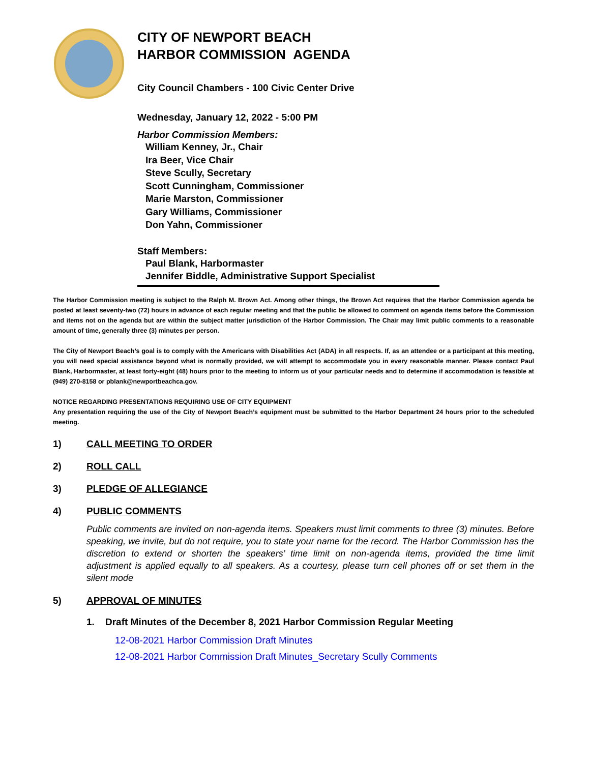CITY OF NEWPORT BEACH
HARBOR COMMISSION AGENDA
City Council Chambers - 100 Civic Center Drive
Wednesday, January 12, 2022 - 5:00 PM
Harbor Commission Members:
William Kenney, Jr., Chair
Ira Beer, Vice Chair
Steve Scully, Secretary
Scott Cunningham, Commissioner
Marie Marston, Commissioner
Gary Williams, Commissioner
Don Yahn, Commissioner
Staff Members:
Paul Blank, Harbormaster
Jennifer Biddle, Administrative Support Specialist
The Harbor Commission meeting is subject to the Ralph M. Brown Act. Among other things, the Brown Act requires that the Harbor Commission agenda be posted at least seventy-two (72) hours in advance of each regular meeting and that the public be allowed to comment on agenda items before the Commission and items not on the agenda but are within the subject matter jurisdiction of the Harbor Commission. The Chair may limit public comments to a reasonable amount of time, generally three (3) minutes per person.
The City of Newport Beach’s goal is to comply with the Americans with Disabilities Act (ADA) in all respects. If, as an attendee or a participant at this meeting, you will need special assistance beyond what is normally provided, we will attempt to accommodate you in every reasonable manner. Please contact Paul Blank, Harbormaster, at least forty-eight (48) hours prior to the meeting to inform us of your particular needs and to determine if accommodation is feasible at (949) 270-8158 or pblank@newportbeachca.gov.
NOTICE REGARDING PRESENTATIONS REQUIRING USE OF CITY EQUIPMENT
Any presentation requiring the use of the City of Newport Beach’s equipment must be submitted to the Harbor Department 24 hours prior to the scheduled meeting.
1) CALL MEETING TO ORDER
2) ROLL CALL
3) PLEDGE OF ALLEGIANCE
4) PUBLIC COMMENTS
Public comments are invited on non-agenda items. Speakers must limit comments to three (3) minutes. Before speaking, we invite, but do not require, you to state your name for the record. The Harbor Commission has the discretion to extend or shorten the speakers’ time limit on non-agenda items, provided the time limit adjustment is applied equally to all speakers. As a courtesy, please turn cell phones off or set them in the silent mode
5) APPROVAL OF MINUTES
1. Draft Minutes of the December 8, 2021 Harbor Commission Regular Meeting
12-08-2021 Harbor Commission Draft Minutes
12-08-2021 Harbor Commission Draft Minutes_Secretary Scully Comments